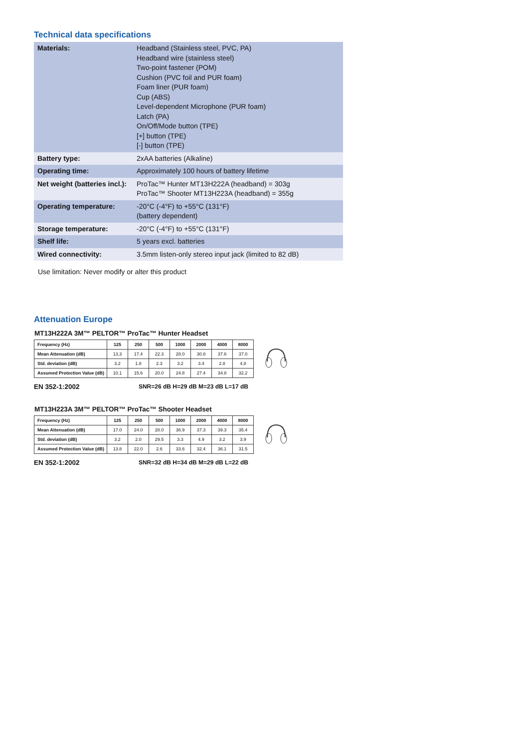Technical data specifications
| Materials: | Headband (Stainless steel, PVC, PA) Headband wire (stainless steel) Two-point fastener (POM) Cushion (PVC foil and PUR foam) Foam liner (PUR foam) Cup (ABS) Level-dependent Microphone (PUR foam) Latch (PA) On/Off/Mode button (TPE) [+] button (TPE) [-] button (TPE) |
| Battery type: | 2xAA batteries (Alkaline) |
| Operating time: | Approximately 100 hours of battery lifetime |
| Net weight (batteries incl.): | ProTac™ Hunter MT13H222A (headband) = 303g ProTac™ Shooter MT13H223A (headband) = 355g |
| Operating temperature: | -20°C (-4°F) to +55°C (131°F) (battery dependent) |
| Storage temperature: | -20°C (-4°F) to +55°C (131°F) |
| Shelf life: | 5 years excl. batteries |
| Wired connectivity: | 3.5mm listen-only stereo input jack (limited to 82 dB) |
Use limitation: Never modify or alter this product
Attenuation Europe
MT13H222A 3M™ PELTOR™ ProTac™ Hunter Headset
| Frequency (Hz) | 125 | 250 | 500 | 1000 | 2000 | 4000 | 8000 |
| --- | --- | --- | --- | --- | --- | --- | --- |
| Mean Attenuation (dB) | 13,3 | 17.4 | 22.3 | 28.0 | 30.8 | 37.6 | 37.0 |
| Std. deviation (dB) | 3.2 | 1.8 | 2.3 | 3.2 | 3.4 | 2.8 | 4.8 |
| Assumed Protection Value (dB) | 10.1 | 15.6 | 20.0 | 24.8 | 27.4 | 34.8 | 32.2 |
EN 352-1:2002 SNR=26 dB H=29 dB M=23 dB L=17 dB
MT13H223A 3M™ PELTOR™ ProTac™ Shooter Headset
| Frequency (Hz) | 125 | 250 | 500 | 1000 | 2000 | 4000 | 8000 |
| --- | --- | --- | --- | --- | --- | --- | --- |
| Mean Attenuation (dB) | 17.0 | 24.0 | 28.0 | 36.9 | 37.3 | 39.3 | 35.4 |
| Std. deviation (dB) | 3.2 | 2.0 | 29.5 | 3.3 | 4.9 | 3.2 | 3.9 |
| Assumed Protection Value (dB) | 13.8 | 22.0 | 2.6 | 33.6 | 32.4 | 36.1 | 31.5 |
EN 352-1:2002 SNR=32 dB H=34 dB M=29 dB L=22 dB